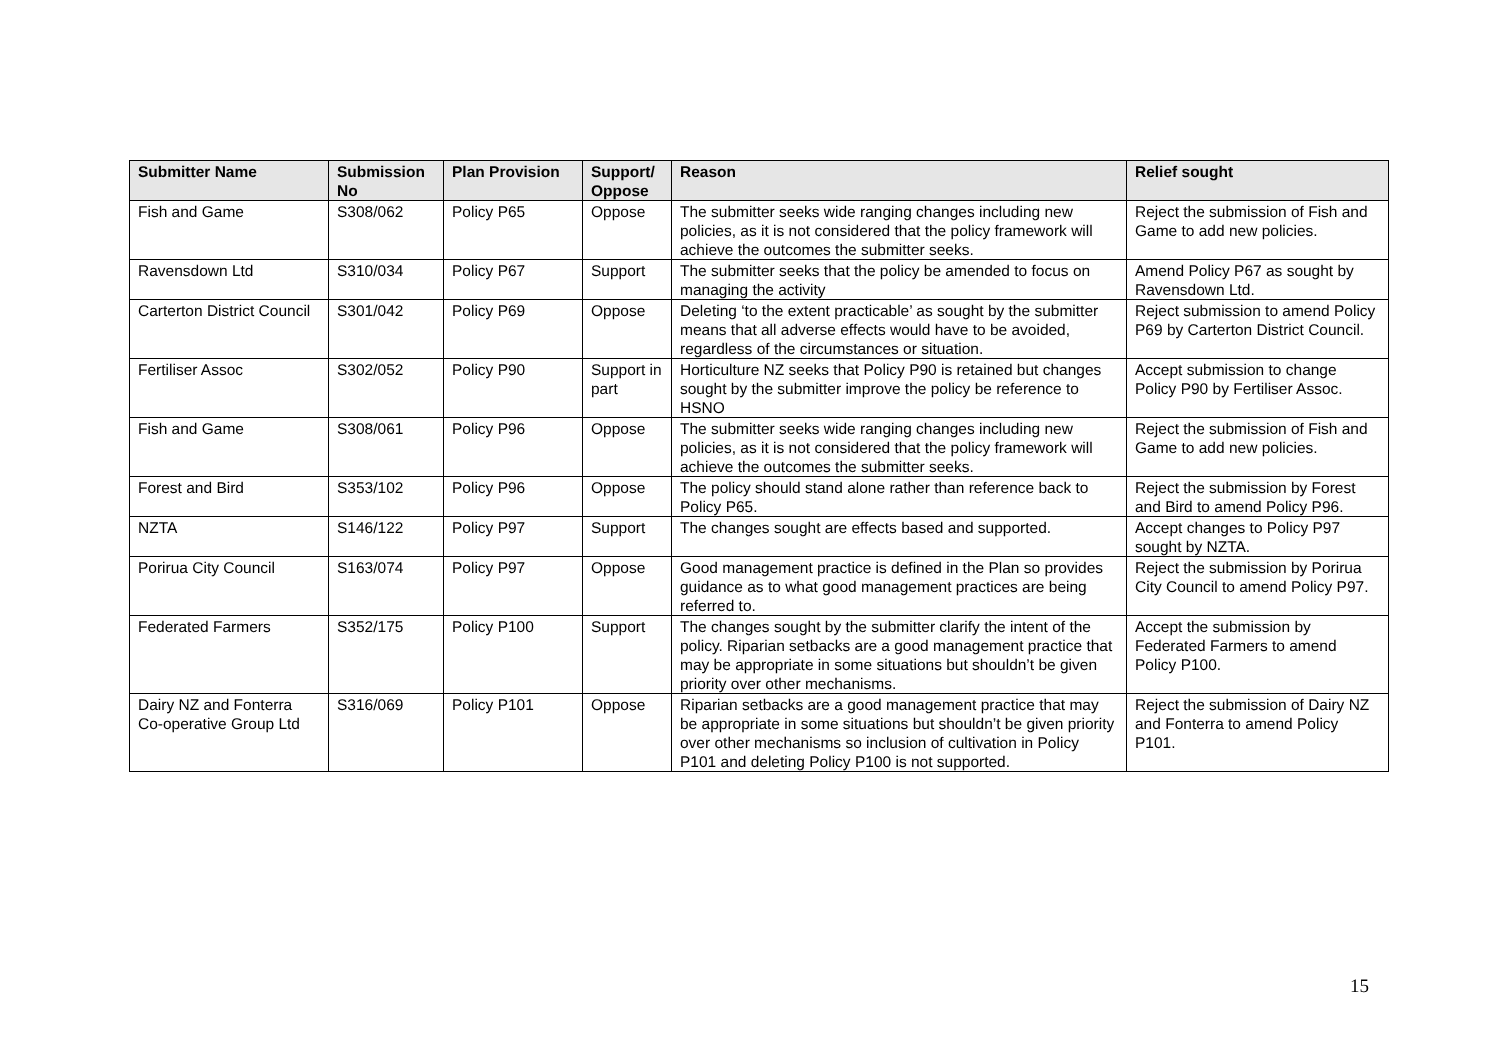| Submitter Name | Submission No | Plan Provision | Support/ Oppose | Reason | Relief sought |
| --- | --- | --- | --- | --- | --- |
| Fish and Game | S308/062 | Policy P65 | Oppose | The submitter seeks wide ranging changes including new policies, as it is not considered that the policy framework will achieve the outcomes the submitter seeks. | Reject the submission of Fish and Game to add new policies. |
| Ravensdown Ltd | S310/034 | Policy P67 | Support | The submitter seeks that the policy be amended to focus on managing the activity | Amend Policy P67 as sought by Ravensdown Ltd. |
| Carterton District Council | S301/042 | Policy P69 | Oppose | Deleting ‘to the extent practicable’ as sought by the submitter means that all adverse effects would have to be avoided, regardless of the circumstances or situation. | Reject submission to amend Policy P69 by Carterton District Council. |
| Fertiliser Assoc | S302/052 | Policy P90 | Support in part | Horticulture NZ seeks that Policy P90 is retained but changes sought by the submitter improve the policy be reference to HSNO | Accept submission to change Policy P90 by Fertiliser Assoc. |
| Fish and Game | S308/061 | Policy P96 | Oppose | The submitter seeks wide ranging changes including new policies, as it is not considered that the policy framework will achieve the outcomes the submitter seeks. | Reject the submission of Fish and Game to add new policies. |
| Forest and Bird | S353/102 | Policy P96 | Oppose | The policy should stand alone rather than reference back to Policy P65. | Reject the submission by Forest and Bird to amend Policy P96. |
| NZTA | S146/122 | Policy P97 | Support | The changes sought are effects based and supported. | Accept changes to Policy P97 sought by NZTA. |
| Porirua City Council | S163/074 | Policy P97 | Oppose | Good management practice is defined in the Plan so provides guidance as to what good management practices are being referred to. | Reject the submission by Porirua City Council to amend Policy P97. |
| Federated Farmers | S352/175 | Policy P100 | Support | The changes sought by the submitter clarify the intent of the policy. Riparian setbacks are a good management practice that may be appropriate in some situations but shouldn’t be given priority over other mechanisms. | Accept the submission by Federated Farmers to amend Policy P100. |
| Dairy NZ and Fonterra Co-operative Group Ltd | S316/069 | Policy P101 | Oppose | Riparian setbacks are a good management practice that may be appropriate in some situations but shouldn’t be given priority over other mechanisms so inclusion of cultivation in Policy P101 and deleting Policy P100 is not supported. | Reject the submission of Dairy NZ and Fonterra to amend Policy P101. |
15